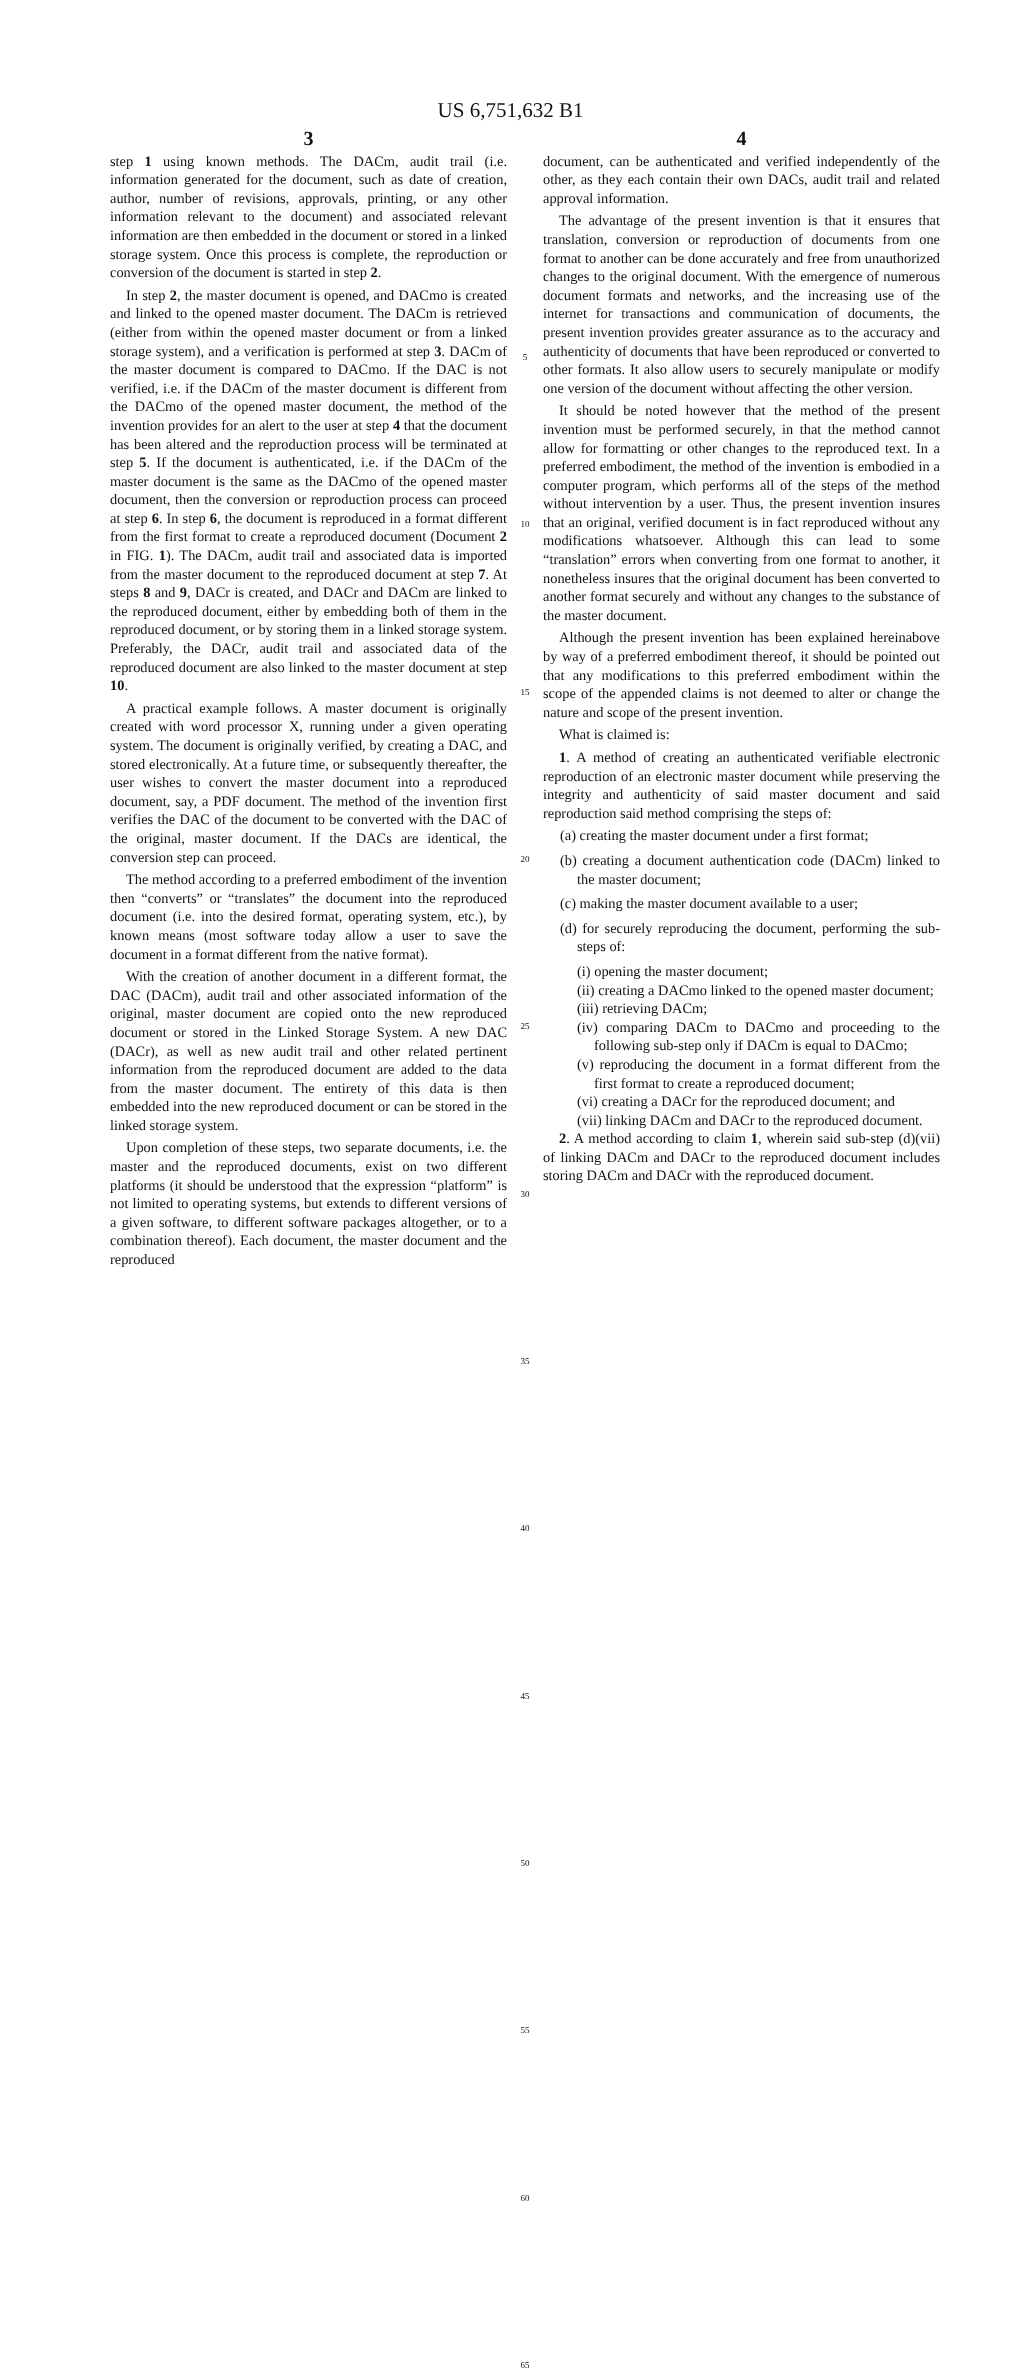US 6,751,632 B1
3
step 1 using known methods. The DACm, audit trail (i.e. information generated for the document, such as date of creation, author, number of revisions, approvals, printing, or any other information relevant to the document) and associated relevant information are then embedded in the document or stored in a linked storage system. Once this process is complete, the reproduction or conversion of the document is started in step 2.
In step 2, the master document is opened, and DACmo is created and linked to the opened master document. The DACm is retrieved (either from within the opened master document or from a linked storage system), and a verification is performed at step 3. DACm of the master document is compared to DACmo. If the DAC is not verified, i.e. if the DACm of the master document is different from the DACmo of the opened master document, the method of the invention provides for an alert to the user at step 4 that the document has been altered and the reproduction process will be terminated at step 5. If the document is authenticated, i.e. if the DACm of the master document is the same as the DACmo of the opened master document, then the conversion or reproduction process can proceed at step 6. In step 6, the document is reproduced in a format different from the first format to create a reproduced document (Document 2 in FIG. 1). The DACm, audit trail and associated data is imported from the master document to the reproduced document at step 7. At steps 8 and 9, DACr is created, and DACr and DACm are linked to the reproduced document, either by embedding both of them in the reproduced document, or by storing them in a linked storage system. Preferably, the DACr, audit trail and associated data of the reproduced document are also linked to the master document at step 10.
A practical example follows. A master document is originally created with word processor X, running under a given operating system. The document is originally verified, by creating a DAC, and stored electronically. At a future time, or subsequently thereafter, the user wishes to convert the master document into a reproduced document, say, a PDF document. The method of the invention first verifies the DAC of the document to be converted with the DAC of the original, master document. If the DACs are identical, the conversion step can proceed.
The method according to a preferred embodiment of the invention then “converts” or “translates” the document into the reproduced document (i.e. into the desired format, operating system, etc.), by known means (most software today allow a user to save the document in a format different from the native format).
With the creation of another document in a different format, the DAC (DACm), audit trail and other associated information of the original, master document are copied onto the new reproduced document or stored in the Linked Storage System. A new DAC (DACr), as well as new audit trail and other related pertinent information from the reproduced document are added to the data from the master document. The entirety of this data is then embedded into the new reproduced document or can be stored in the linked storage system.
Upon completion of these steps, two separate documents, i.e. the master and the reproduced documents, exist on two different platforms (it should be understood that the expression “platform” is not limited to operating systems, but extends to different versions of a given software, to different software packages altogether, or to a combination thereof). Each document, the master document and the reproduced
5
10
15
20
25
30
35
40
45
50
55
60
65
4
document, can be authenticated and verified independently of the other, as they each contain their own DACs, audit trail and related approval information.
The advantage of the present invention is that it ensures that translation, conversion or reproduction of documents from one format to another can be done accurately and free from unauthorized changes to the original document. With the emergence of numerous document formats and networks, and the increasing use of the internet for transactions and communication of documents, the present invention provides greater assurance as to the accuracy and authenticity of documents that have been reproduced or converted to other formats. It also allow users to securely manipulate or modify one version of the document without affecting the other version.
It should be noted however that the method of the present invention must be performed securely, in that the method cannot allow for formatting or other changes to the reproduced text. In a preferred embodiment, the method of the invention is embodied in a computer program, which performs all of the steps of the method without intervention by a user. Thus, the present invention insures that an original, verified document is in fact reproduced without any modifications whatsoever. Although this can lead to some “translation” errors when converting from one format to another, it nonetheless insures that the original document has been converted to another format securely and without any changes to the substance of the master document.
Although the present invention has been explained hereinabove by way of a preferred embodiment thereof, it should be pointed out that any modifications to this preferred embodiment within the scope of the appended claims is not deemed to alter or change the nature and scope of the present invention.
What is claimed is:
1. A method of creating an authenticated verifiable electronic reproduction of an electronic master document while preserving the integrity and authenticity of said master document and said reproduction said method comprising the steps of:
(a) creating the master document under a first format;
(b) creating a document authentication code (DACm) linked to the master document;
(c) making the master document available to a user;
(d) for securely reproducing the document, performing the sub-steps of:
(i) opening the master document;
(ii) creating a DACmo linked to the opened master document;
(iii) retrieving DACm;
(iv) comparing DACm to DACmo and proceeding to the following sub-step only if DACm is equal to DACmo;
(v) reproducing the document in a format different from the first format to create a reproduced document;
(vi) creating a DACr for the reproduced document; and
(vii) linking DACm and DACr to the reproduced document.
2. A method according to claim 1, wherein said sub-step (d)(vii) of linking DACm and DACr to the reproduced document includes storing DACm and DACr with the reproduced document.